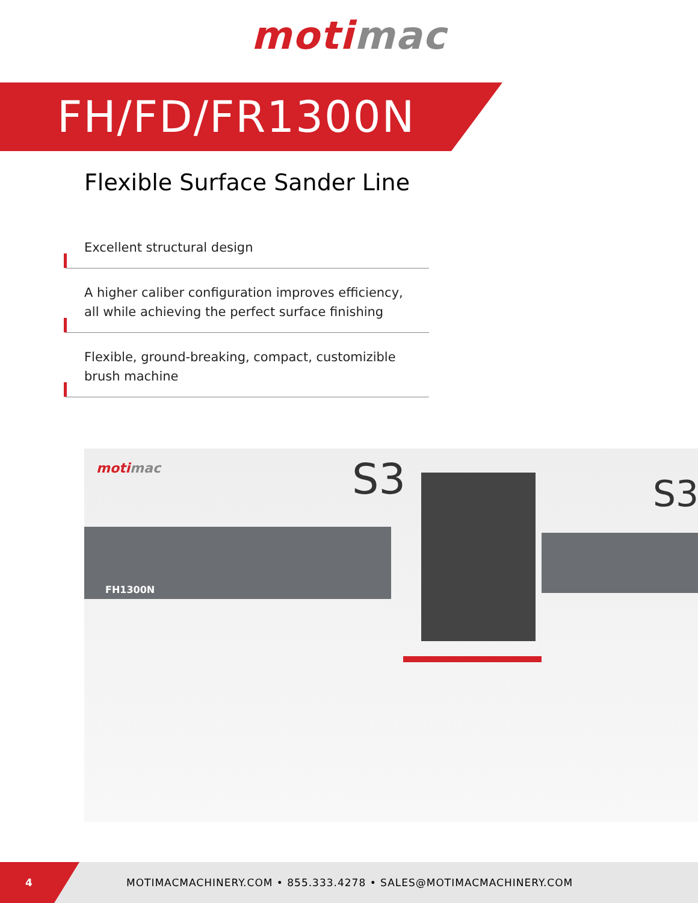moti mac
FH/FD/FR1300N
Flexible Surface Sander Line
Excellent structural design
A higher caliber configuration improves efficiency,
all while achieving the perfect surface finishing
Flexible, ground-breaking, compact, customizible
brush machine
motimac S3 S3
FH1300N
4
MOTIMACMACHINERY.COM • 855.333.4278 • SALES@MOTIMACMACHINERY.COM